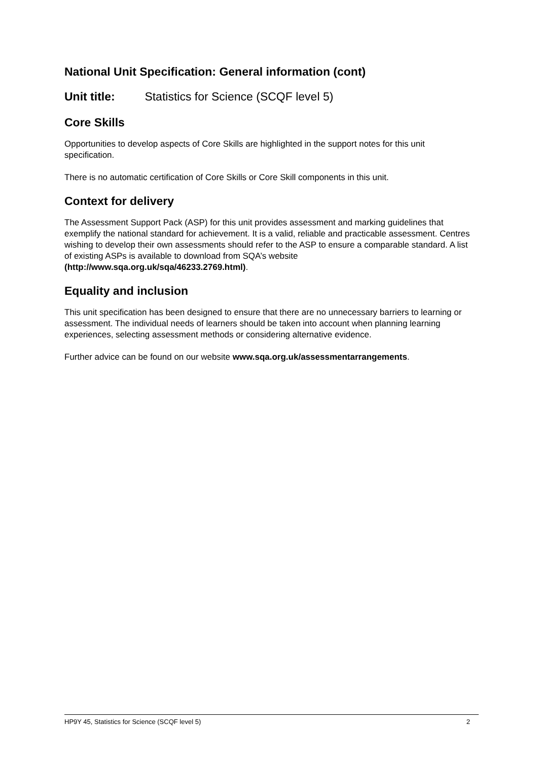National Unit Specification: General information (cont)
Unit title: Statistics for Science (SCQF level 5)
Core Skills
Opportunities to develop aspects of Core Skills are highlighted in the support notes for this unit specification.
There is no automatic certification of Core Skills or Core Skill components in this unit.
Context for delivery
The Assessment Support Pack (ASP) for this unit provides assessment and marking guidelines that exemplify the national standard for achievement. It is a valid, reliable and practicable assessment. Centres wishing to develop their own assessments should refer to the ASP to ensure a comparable standard. A list of existing ASPs is available to download from SQA’s website (http://www.sqa.org.uk/sqa/46233.2769.html).
Equality and inclusion
This unit specification has been designed to ensure that there are no unnecessary barriers to learning or assessment. The individual needs of learners should be taken into account when planning learning experiences, selecting assessment methods or considering alternative evidence.
Further advice can be found on our website www.sqa.org.uk/assessmentarrangements.
HP9Y 45, Statistics for Science (SCQF level 5) 2